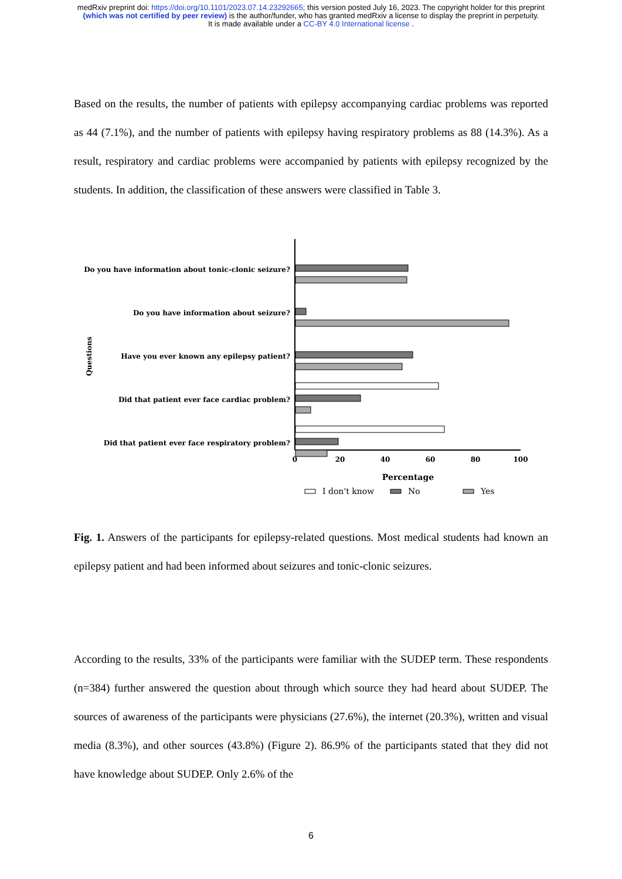medRxiv preprint doi: https://doi.org/10.1101/2023.07.14.23292665; this version posted July 16, 2023. The copyright holder for this preprint
(which was not certified by peer review) is the author/funder, who has granted medRxiv a license to display the preprint in perpetuity.
It is made available under a CC-BY 4.0 International license .
Based on the results, the number of patients with epilepsy accompanying cardiac problems was reported as 44 (7.1%), and the number of patients with epilepsy having respiratory problems as 88 (14.3%). As a result, respiratory and cardiac problems were accompanied by patients with epilepsy recognized by the students. In addition, the classification of these answers were classified in Table 3.
Do you have information about tonic-clonic seizure?
Do you have information about seizure?
Have you ever known any epilepsy patient?
Did that patient ever face cardiac problem?
Did that patient ever face respiratory problem?
Questions
0
20
40
60
80
100
Percentage
I don't know
No
Yes
Fig. 1. Answers of the participants for epilepsy-related questions. Most medical students had known an epilepsy patient and had been informed about seizures and tonic-clonic seizures.
According to the results, 33% of the participants were familiar with the SUDEP term. These respondents (n=384) further answered the question about through which source they had heard about SUDEP. The sources of awareness of the participants were physicians (27.6%), the internet (20.3%), written and visual media (8.3%), and other sources (43.8%) (Figure 2). 86.9% of the participants stated that they did not have knowledge about SUDEP. Only 2.6% of the
6